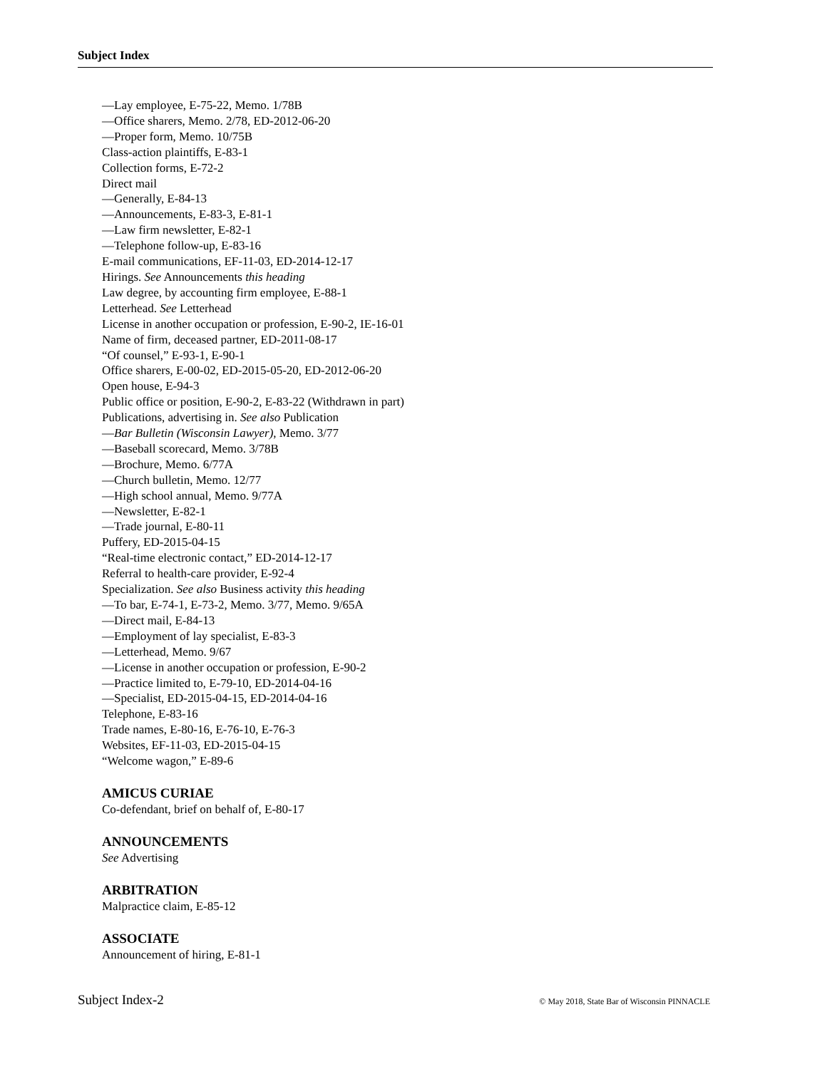Subject Index
—Lay employee, E-75-22, Memo. 1/78B
—Office sharers, Memo. 2/78, ED-2012-06-20
—Proper form, Memo. 10/75B
Class-action plaintiffs, E-83-1
Collection forms, E-72-2
Direct mail
—Generally, E-84-13
—Announcements, E-83-3, E-81-1
—Law firm newsletter, E-82-1
—Telephone follow-up, E-83-16
E-mail communications, EF-11-03, ED-2014-12-17
Hirings. See Announcements this heading
Law degree, by accounting firm employee, E-88-1
Letterhead. See Letterhead
License in another occupation or profession, E-90-2, IE-16-01
Name of firm, deceased partner, ED-2011-08-17
“Of counsel,” E-93-1, E-90-1
Office sharers, E-00-02, ED-2015-05-20, ED-2012-06-20
Open house, E-94-3
Public office or position, E-90-2, E-83-22 (Withdrawn in part)
Publications, advertising in. See also Publication
—Bar Bulletin (Wisconsin Lawyer), Memo. 3/77
—Baseball scorecard, Memo. 3/78B
—Brochure, Memo. 6/77A
—Church bulletin, Memo. 12/77
—High school annual, Memo. 9/77A
—Newsletter, E-82-1
—Trade journal, E-80-11
Puffery, ED-2015-04-15
“Real-time electronic contact,” ED-2014-12-17
Referral to health-care provider, E-92-4
Specialization. See also Business activity this heading
—To bar, E-74-1, E-73-2, Memo. 3/77, Memo. 9/65A
—Direct mail, E-84-13
—Employment of lay specialist, E-83-3
—Letterhead, Memo. 9/67
—License in another occupation or profession, E-90-2
—Practice limited to, E-79-10, ED-2014-04-16
—Specialist, ED-2015-04-15, ED-2014-04-16
Telephone, E-83-16
Trade names, E-80-16, E-76-10, E-76-3
Websites, EF-11-03, ED-2015-04-15
“Welcome wagon,” E-89-6
AMICUS CURIAE
Co-defendant, brief on behalf of, E-80-17
ANNOUNCEMENTS
See Advertising
ARBITRATION
Malpractice claim, E-85-12
ASSOCIATE
Announcement of hiring, E-81-1
Subject Index-2 © May 2018, State Bar of Wisconsin PINNACLE